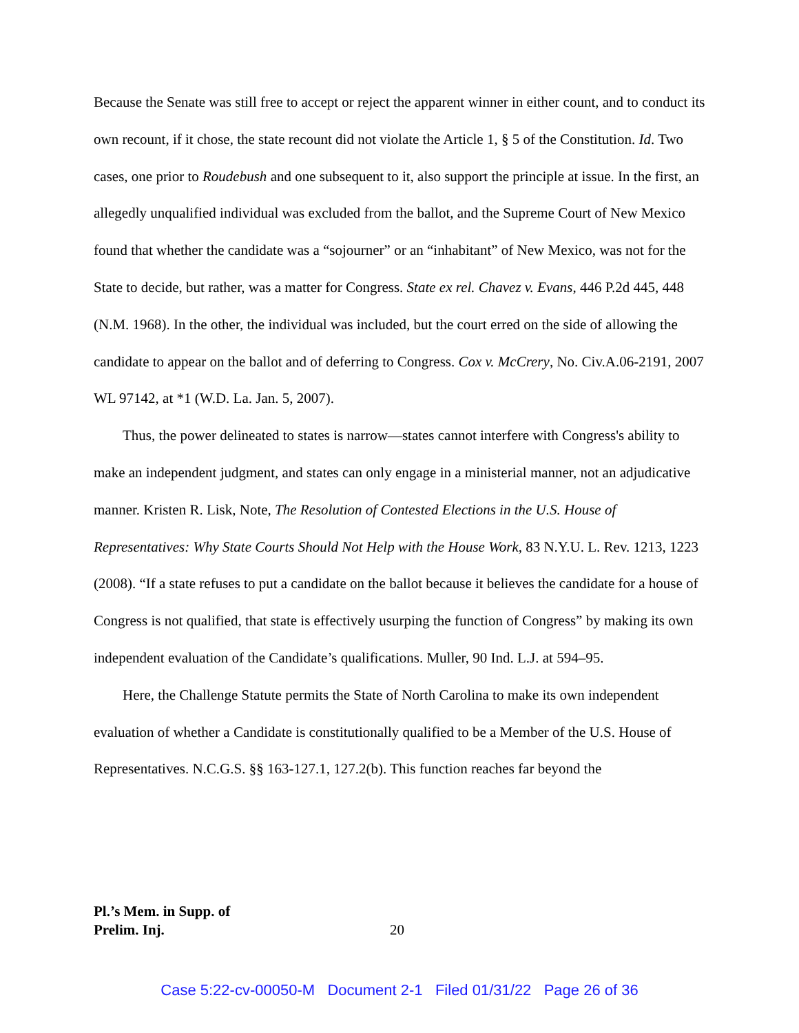Because the Senate was still free to accept or reject the apparent winner in either count, and to conduct its own recount, if it chose, the state recount did not violate the Article 1, § 5 of the Constitution. Id. Two cases, one prior to Roudebush and one subsequent to it, also support the principle at issue. In the first, an allegedly unqualified individual was excluded from the ballot, and the Supreme Court of New Mexico found that whether the candidate was a “sojourner” or an “inhabitant” of New Mexico, was not for the State to decide, but rather, was a matter for Congress. State ex rel. Chavez v. Evans, 446 P.2d 445, 448 (N.M. 1968). In the other, the individual was included, but the court erred on the side of allowing the candidate to appear on the ballot and of deferring to Congress. Cox v. McCrery, No. Civ.A.06-2191, 2007 WL 97142, at *1 (W.D. La. Jan. 5, 2007).
Thus, the power delineated to states is narrow—states cannot interfere with Congress's ability to make an independent judgment, and states can only engage in a ministerial manner, not an adjudicative manner. Kristen R. Lisk, Note, The Resolution of Contested Elections in the U.S. House of Representatives: Why State Courts Should Not Help with the House Work, 83 N.Y.U. L. Rev. 1213, 1223 (2008). “If a state refuses to put a candidate on the ballot because it believes the candidate for a house of Congress is not qualified, that state is effectively usurping the function of Congress” by making its own independent evaluation of the Candidate’s qualifications. Muller, 90 Ind. L.J. at 594–95.
Here, the Challenge Statute permits the State of North Carolina to make its own independent evaluation of whether a Candidate is constitutionally qualified to be a Member of the U.S. House of Representatives. N.C.G.S. §§ 163-127.1, 127.2(b). This function reaches far beyond the
Pl.’s Mem. in Supp. of
Prelim. Inj. 20
Case 5:22-cv-00050-M Document 2-1 Filed 01/31/22 Page 26 of 36